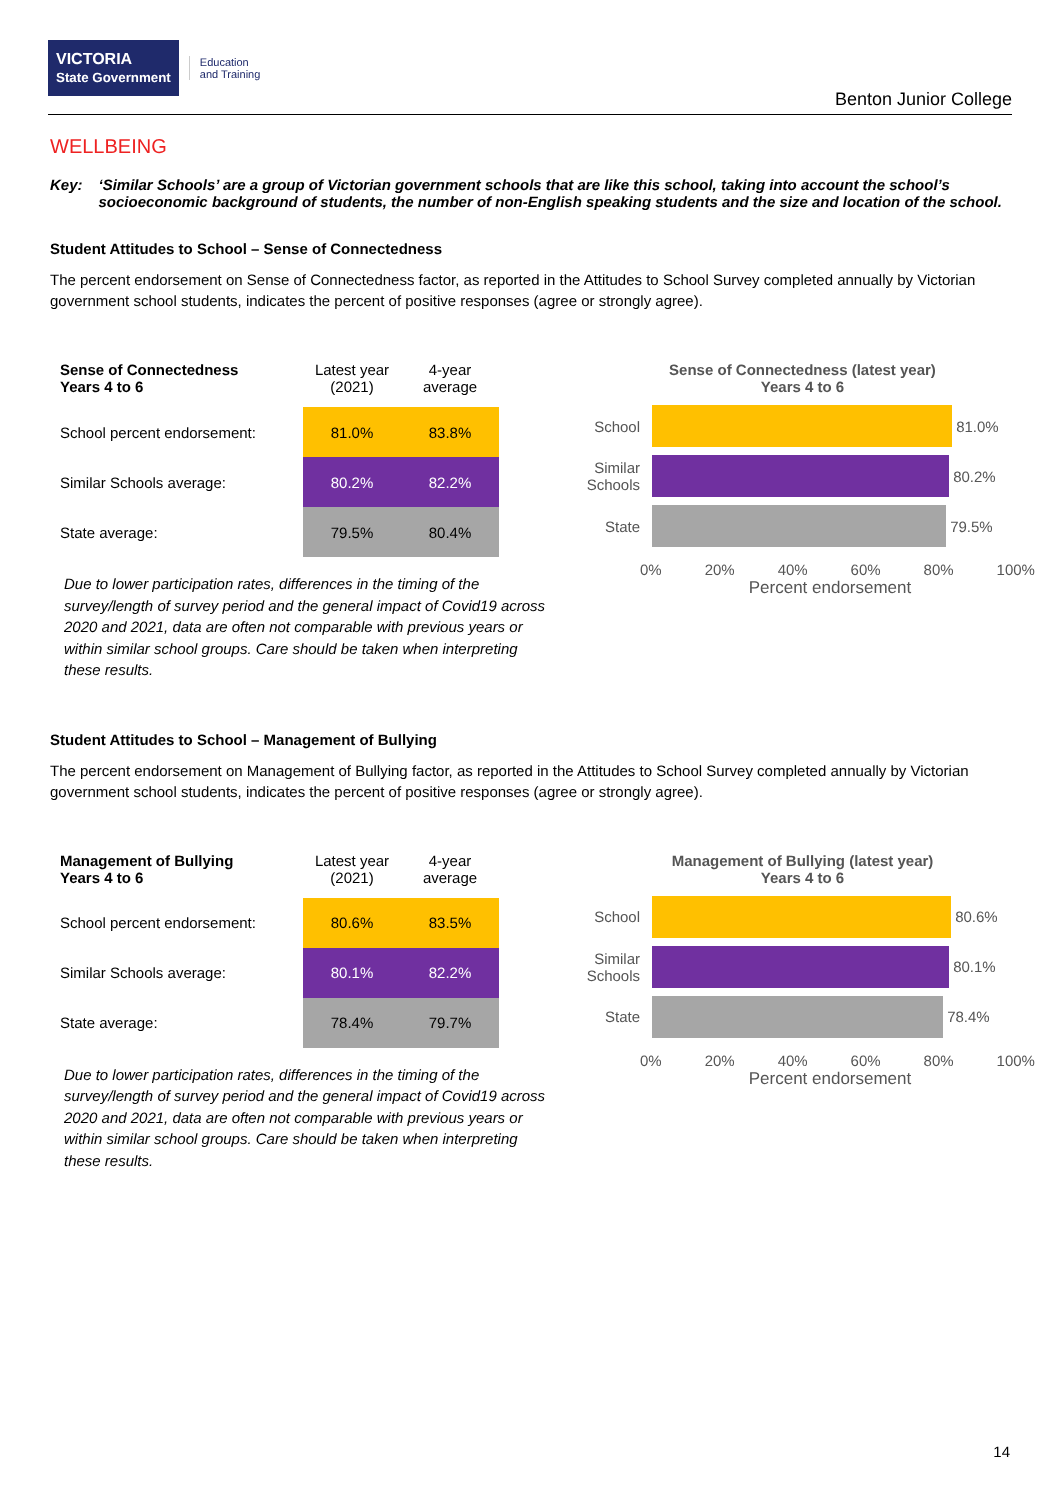VICTORIA
State Government
Education
and Training
Benton Junior College
WELLBEING
Key: ‘Similar Schools’ are a group of Victorian government schools that are like this school, taking into account the school’s socioeconomic background of students, the number of non-English speaking students and the size and location of the school.
Student Attitudes to School – Sense of Connectedness
The percent endorsement on Sense of Connectedness factor, as reported in the Attitudes to School Survey completed annually by Victorian government school students, indicates the percent of positive responses (agree or strongly agree).
| Sense of Connectedness Years 4 to 6 | Latest year (2021) | 4-year average |
| --- | --- | --- |
| School percent endorsement: | 81.0% | 83.8% |
| Similar Schools average: | 80.2% | 82.2% |
| State average: | 79.5% | 80.4% |
Due to lower participation rates, differences in the timing of the survey/length of survey period and the general impact of Covid19 across 2020 and 2021, data are often not comparable with previous years or within similar school groups. Care should be taken when interpreting these results.
Sense of Connectedness (latest year)
Years 4 to 6
School
81.0%
Similar Schools
80.2%
State
79.5%
0% 20% 40% 60% 80% 100%
Percent endorsement
Student Attitudes to School – Management of Bullying
The percent endorsement on Management of Bullying factor, as reported in the Attitudes to School Survey completed annually by Victorian government school students, indicates the percent of positive responses (agree or strongly agree).
| Management of Bullying Years 4 to 6 | Latest year (2021) | 4-year average |
| --- | --- | --- |
| School percent endorsement: | 80.6% | 83.5% |
| Similar Schools average: | 80.1% | 82.2% |
| State average: | 78.4% | 79.7% |
Due to lower participation rates, differences in the timing of the survey/length of survey period and the general impact of Covid19 across 2020 and 2021, data are often not comparable with previous years or within similar school groups. Care should be taken when interpreting these results.
Management of Bullying (latest year)
Years 4 to 6
School
80.6%
Similar Schools
80.1%
State
78.4%
0% 20% 40% 60% 80% 100%
Percent endorsement
14